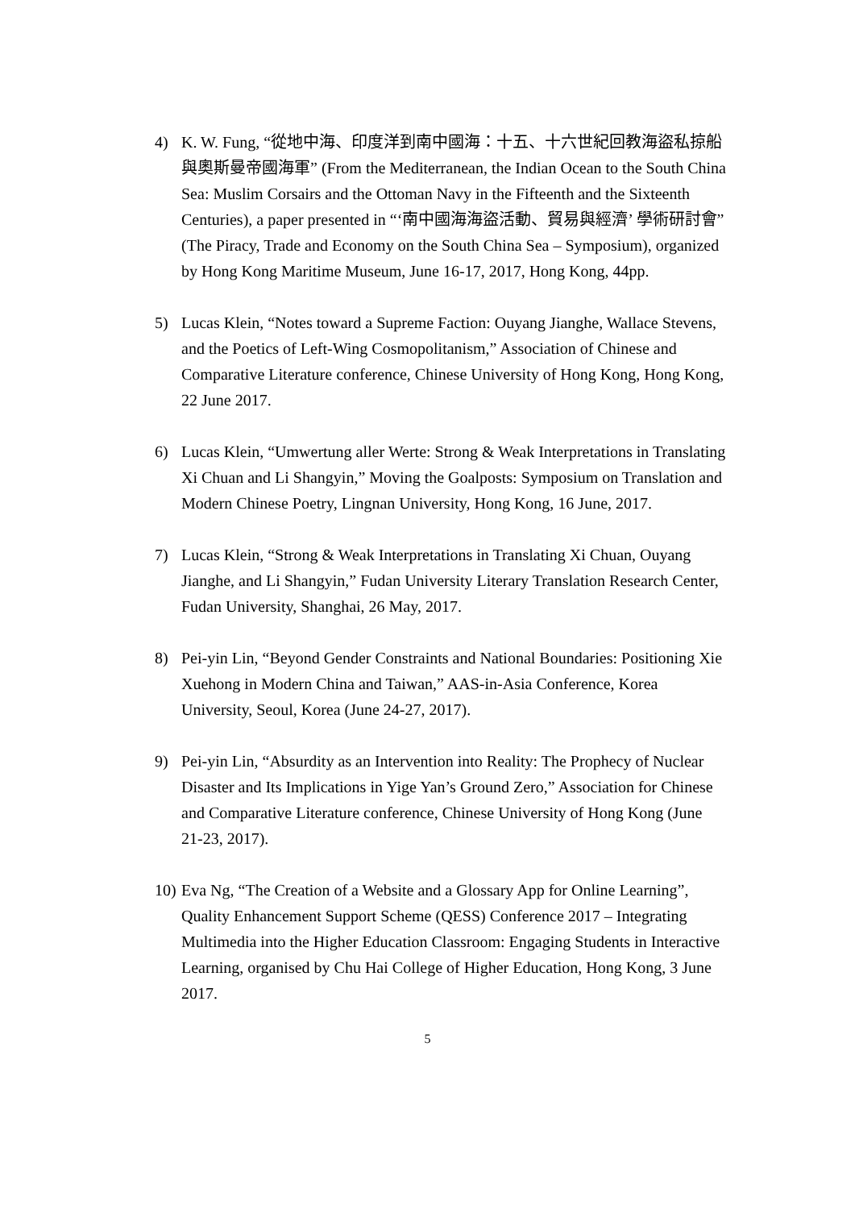4) K. W. Fung, “從地中海、印度洋到南中國海：十五、十六世紀回教海盜私掠船與奧斯曼帝國海軍” (From the Mediterranean, the Indian Ocean to the South China Sea: Muslim Corsairs and the Ottoman Navy in the Fifteenth and the Sixteenth Centuries), a paper presented in “‘南中國海海盜活動、貿易與經濟’ 學術研討會” (The Piracy, Trade and Economy on the South China Sea – Symposium), organized by Hong Kong Maritime Museum, June 16-17, 2017, Hong Kong, 44pp.
5) Lucas Klein, “Notes toward a Supreme Faction: Ouyang Jianghe, Wallace Stevens, and the Poetics of Left-Wing Cosmopolitanism,” Association of Chinese and Comparative Literature conference, Chinese University of Hong Kong, Hong Kong, 22 June 2017.
6) Lucas Klein, “Umwertung aller Werte: Strong & Weak Interpretations in Translating Xi Chuan and Li Shangyin,” Moving the Goalposts: Symposium on Translation and Modern Chinese Poetry, Lingnan University, Hong Kong, 16 June, 2017.
7) Lucas Klein, “Strong & Weak Interpretations in Translating Xi Chuan, Ouyang Jianghe, and Li Shangyin,” Fudan University Literary Translation Research Center, Fudan University, Shanghai, 26 May, 2017.
8) Pei-yin Lin, “Beyond Gender Constraints and National Boundaries: Positioning Xie Xuehong in Modern China and Taiwan,” AAS-in-Asia Conference, Korea University, Seoul, Korea (June 24-27, 2017).
9) Pei-yin Lin, “Absurdity as an Intervention into Reality: The Prophecy of Nuclear Disaster and Its Implications in Yige Yan’s Ground Zero,” Association for Chinese and Comparative Literature conference, Chinese University of Hong Kong (June 21-23, 2017).
10)
Eva Ng, “The Creation of a Website and a Glossary App for Online Learning”, Quality Enhancement Support Scheme (QESS) Conference 2017 – Integrating Multimedia into the Higher Education Classroom: Engaging Students in Interactive Learning, organised by Chu Hai College of Higher Education, Hong Kong, 3 June 2017.
5